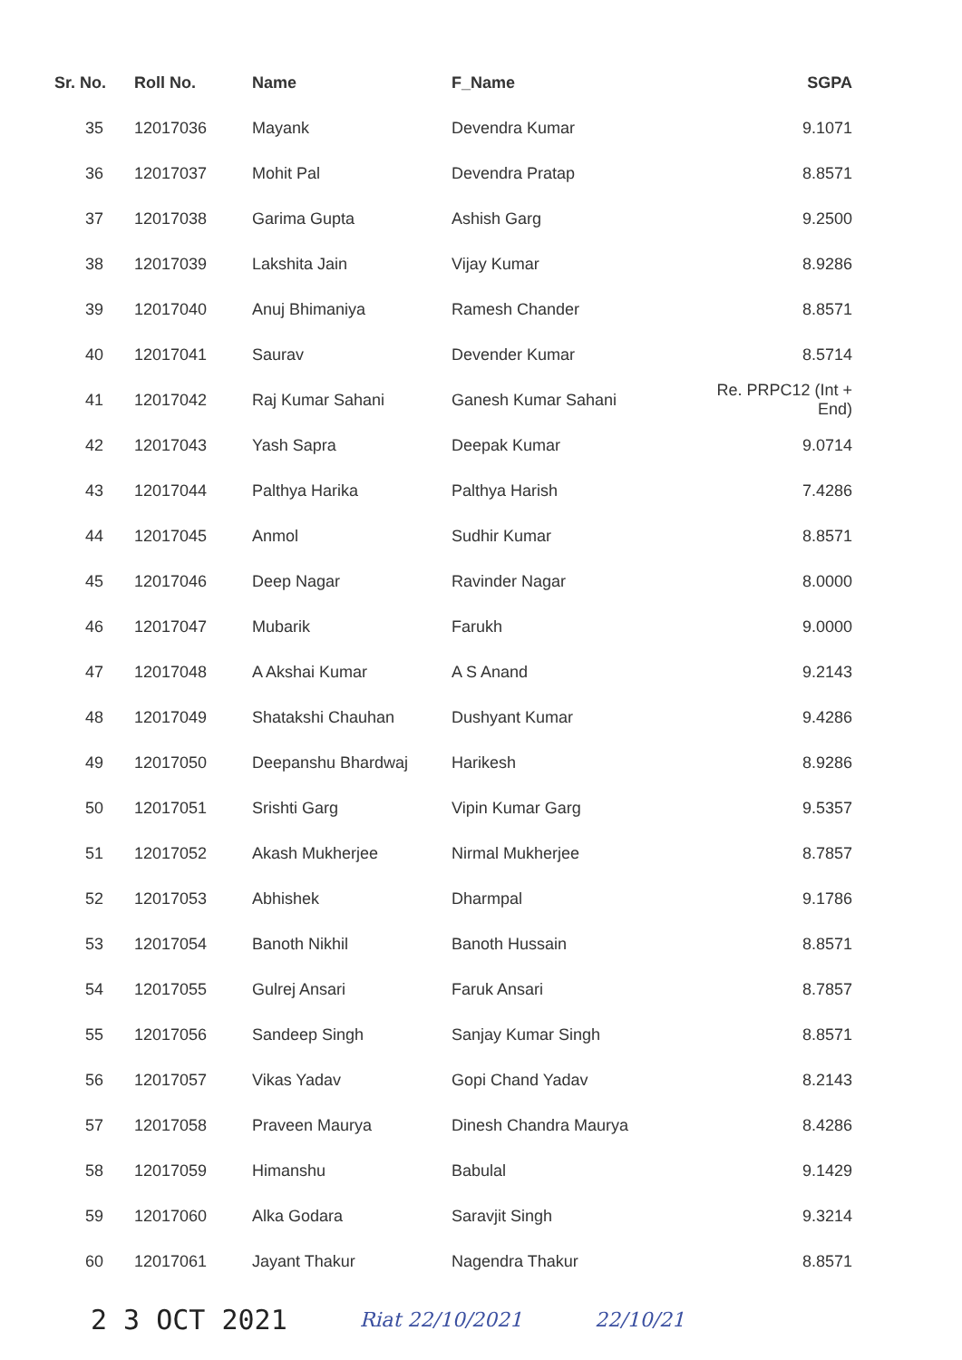| Sr. No. | Roll No. | Name | F_Name | SGPA |
| --- | --- | --- | --- | --- |
| 35 | 12017036 | Mayank | Devendra Kumar | 9.1071 |
| 36 | 12017037 | Mohit Pal | Devendra Pratap | 8.8571 |
| 37 | 12017038 | Garima Gupta | Ashish Garg | 9.2500 |
| 38 | 12017039 | Lakshita Jain | Vijay Kumar | 8.9286 |
| 39 | 12017040 | Anuj Bhimaniya | Ramesh Chander | 8.8571 |
| 40 | 12017041 | Saurav | Devender Kumar | 8.5714 |
| 41 | 12017042 | Raj Kumar Sahani | Ganesh Kumar Sahani | Re. PRPC12 (Int + End) |
| 42 | 12017043 | Yash Sapra | Deepak Kumar | 9.0714 |
| 43 | 12017044 | Palthya Harika | Palthya Harish | 7.4286 |
| 44 | 12017045 | Anmol | Sudhir Kumar | 8.8571 |
| 45 | 12017046 | Deep Nagar | Ravinder Nagar | 8.0000 |
| 46 | 12017047 | Mubarik | Farukh | 9.0000 |
| 47 | 12017048 | A Akshai Kumar | A S Anand | 9.2143 |
| 48 | 12017049 | Shatakshi Chauhan | Dushyant Kumar | 9.4286 |
| 49 | 12017050 | Deepanshu Bhardwaj | Harikesh | 8.9286 |
| 50 | 12017051 | Srishti Garg | Vipin Kumar Garg | 9.5357 |
| 51 | 12017052 | Akash Mukherjee | Nirmal Mukherjee | 8.7857 |
| 52 | 12017053 | Abhishek | Dharmpal | 9.1786 |
| 53 | 12017054 | Banoth Nikhil | Banoth Hussain | 8.8571 |
| 54 | 12017055 | Gulrej Ansari | Faruk Ansari | 8.7857 |
| 55 | 12017056 | Sandeep Singh | Sanjay Kumar Singh | 8.8571 |
| 56 | 12017057 | Vikas Yadav | Gopi Chand Yadav | 8.2143 |
| 57 | 12017058 | Praveen Maurya | Dinesh Chandra Maurya | 8.4286 |
| 58 | 12017059 | Himanshu | Babulal | 9.1429 |
| 59 | 12017060 | Alka Godara | Saravjit Singh | 9.3214 |
| 60 | 12017061 | Jayant Thakur | Nagendra Thakur | 8.8571 |
2 3 OCT 2021 Riat 22/10/2021 22/10/21